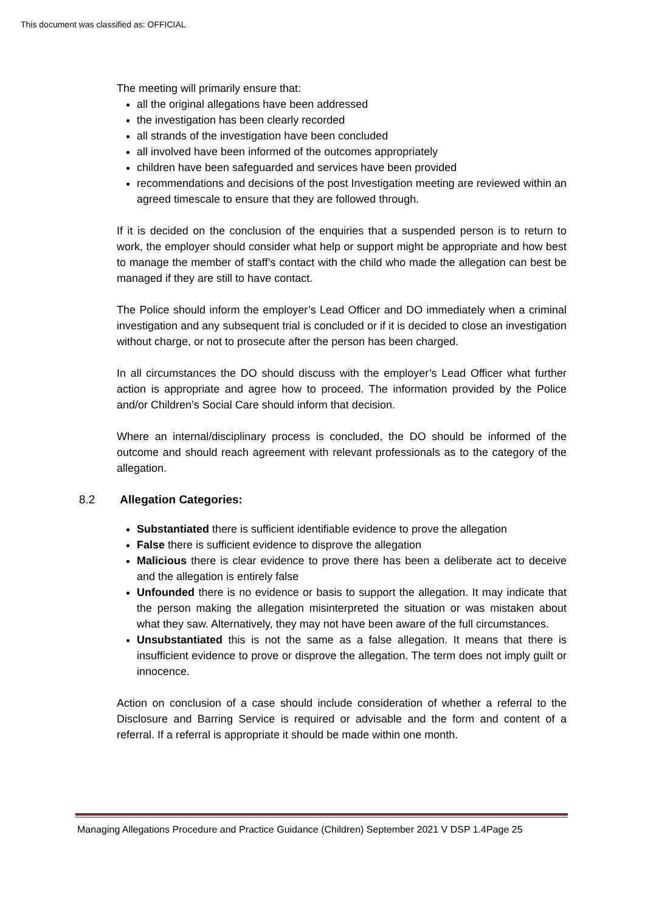This document was classified as: OFFICIAL
The meeting will primarily ensure that:
all the original allegations have been addressed
the investigation has been clearly recorded
all strands of the investigation have been concluded
all involved have been informed of the outcomes appropriately
children have been safeguarded and services have been provided
recommendations and decisions of the post Investigation meeting are reviewed within an agreed timescale to ensure that they are followed through.
If it is decided on the conclusion of the enquiries that a suspended person is to return to work, the employer should consider what help or support might be appropriate and how best to manage the member of staff’s contact with the child who made the allegation can best be managed if they are still to have contact.
The Police should inform the employer’s Lead Officer and DO immediately when a criminal investigation and any subsequent trial is concluded or if it is decided to close an investigation without charge, or not to prosecute after the person has been charged.
In all circumstances the DO should discuss with the employer’s Lead Officer what further action is appropriate and agree how to proceed. The information provided by the Police and/or Children’s Social Care should inform that decision.
Where an internal/disciplinary process is concluded, the DO should be informed of the outcome and should reach agreement with relevant professionals as to the category of the allegation.
8.2 Allegation Categories:
Substantiated there is sufficient identifiable evidence to prove the allegation
False there is sufficient evidence to disprove the allegation
Malicious there is clear evidence to prove there has been a deliberate act to deceive and the allegation is entirely false
Unfounded there is no evidence or basis to support the allegation. It may indicate that the person making the allegation misinterpreted the situation or was mistaken about what they saw. Alternatively, they may not have been aware of the full circumstances.
Unsubstantiated this is not the same as a false allegation. It means that there is insufficient evidence to prove or disprove the allegation. The term does not imply guilt or innocence.
Action on conclusion of a case should include consideration of whether a referral to the Disclosure and Barring Service is required or advisable and the form and content of a referral. If a referral is appropriate it should be made within one month.
Managing Allegations Procedure and Practice Guidance (Children) September 2021 V DSP 1.4Page 25